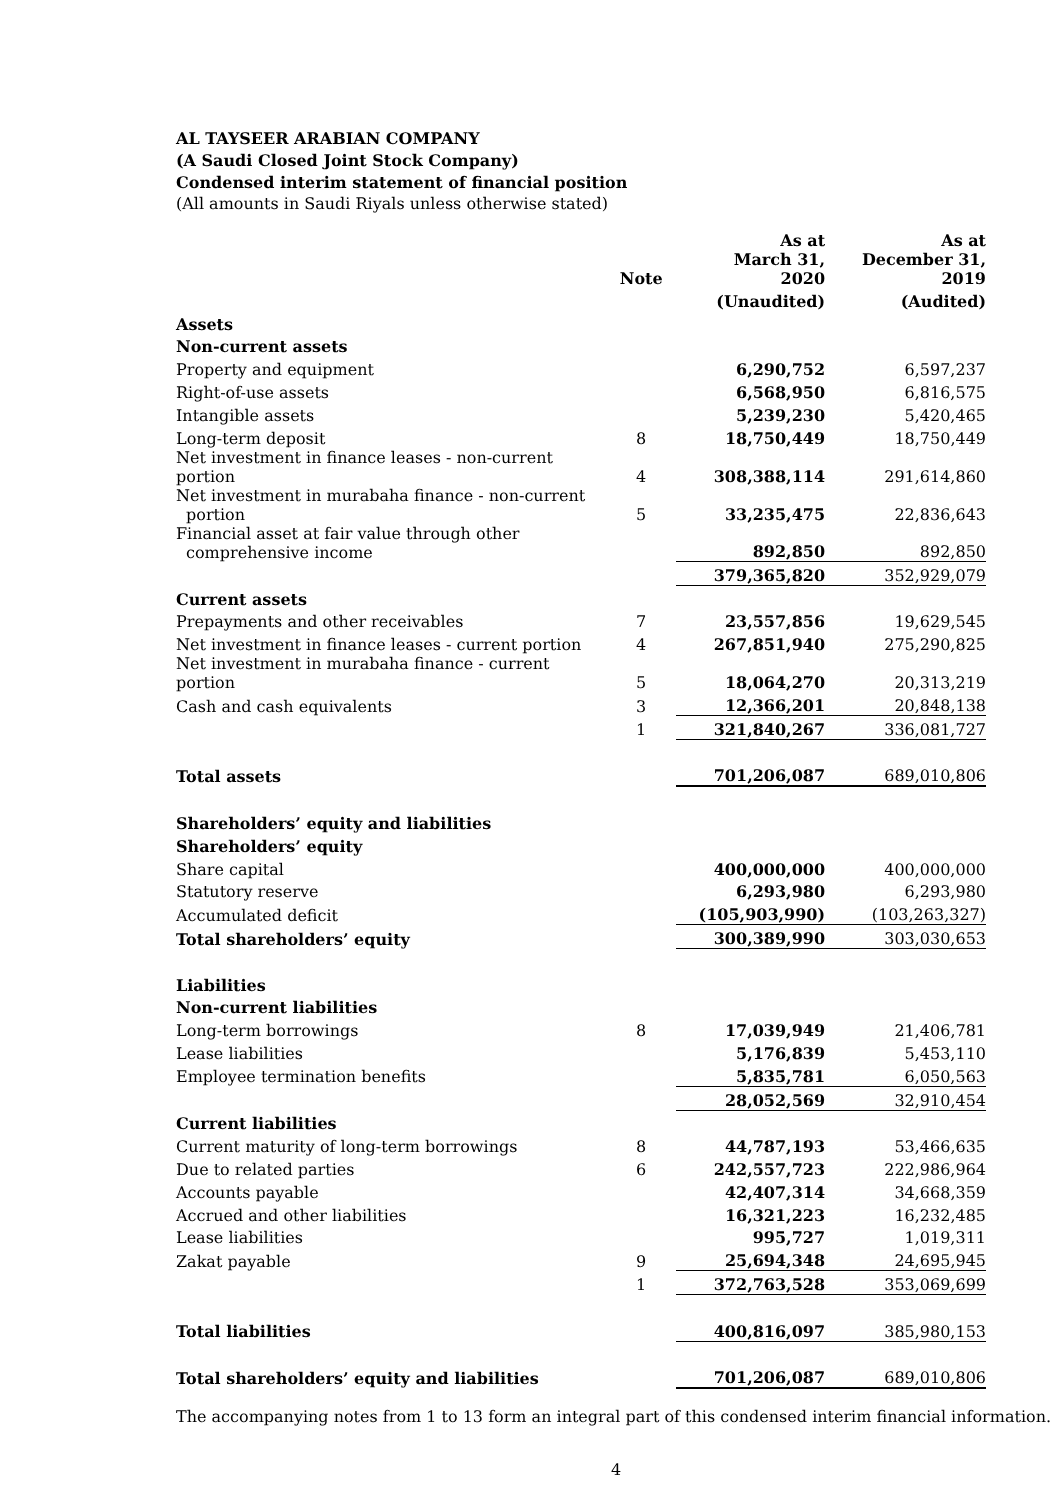AL TAYSEER ARABIAN COMPANY
(A Saudi Closed Joint Stock Company)
Condensed interim statement of financial position
(All amounts in Saudi Riyals unless otherwise stated)
| | Note | As at March 31, 2020 | As at December 31, 2019 |
| --- | --- | --- | --- |
| | | (Unaudited) | (Audited) |
| Assets | | | |
| Non-current assets | | | |
| Property and equipment | | 6,290,752 | 6,597,237 |
| Right-of-use assets | | 6,568,950 | 6,816,575 |
| Intangible assets | | 5,239,230 | 5,420,465 |
| Long-term deposit | 8 | 18,750,449 | 18,750,449 |
| Net investment in finance leases - non-current portion | 4 | 308,388,114 | 291,614,860 |
| Net investment in murabaha finance - non-current portion | 5 | 33,235,475 | 22,836,643 |
| Financial asset at fair value through other comprehensive income | | 892,850 | 892,850 |
| | | 379,365,820 | 352,929,079 |
| Current assets | | | |
| Prepayments and other receivables | 7 | 23,557,856 | 19,629,545 |
| Net investment in finance leases - current portion | 4 | 267,851,940 | 275,290,825 |
| Net investment in murabaha finance - current portion | 5 | 18,064,270 | 20,313,219 |
| Cash and cash equivalents | 3 | 12,366,201 | 20,848,138 |
| | 1 | 321,840,267 | 336,081,727 |
| Total assets | | 701,206,087 | 689,010,806 |
| Shareholders’ equity and liabilities | | | |
| Shareholders’ equity | | | |
| Share capital | | 400,000,000 | 400,000,000 |
| Statutory reserve | | 6,293,980 | 6,293,980 |
| Accumulated deficit | | (105,903,990) | (103,263,327) |
| Total shareholders’ equity | | 300,389,990 | 303,030,653 |
| Liabilities | | | |
| Non-current liabilities | | | |
| Long-term borrowings | 8 | 17,039,949 | 21,406,781 |
| Lease liabilities | | 5,176,839 | 5,453,110 |
| Employee termination benefits | | 5,835,781 | 6,050,563 |
| | | 28,052,569 | 32,910,454 |
| Current liabilities | | | |
| Current maturity of long-term borrowings | 8 | 44,787,193 | 53,466,635 |
| Due to related parties | 6 | 242,557,723 | 222,986,964 |
| Accounts payable | | 42,407,314 | 34,668,359 |
| Accrued and other liabilities | | 16,321,223 | 16,232,485 |
| Lease liabilities | | 995,727 | 1,019,311 |
| Zakat payable | 9 | 25,694,348 | 24,695,945 |
| | 1 | 372,763,528 | 353,069,699 |
| Total liabilities | | 400,816,097 | 385,980,153 |
| Total shareholders’ equity and liabilities | | 701,206,087 | 689,010,806 |
The accompanying notes from 1 to 13 form an integral part of this condensed interim financial information.
4